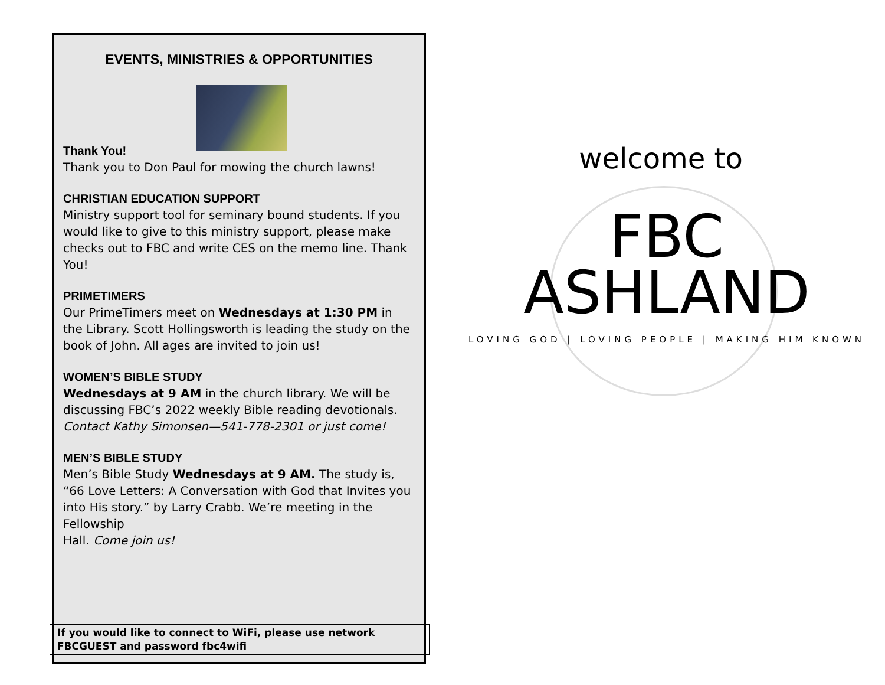EVENTS, MINISTRIES & OPPORTUNITIES
Thank You!
Thank you to Don Paul for mowing the church lawns!
CHRISTIAN EDUCATION SUPPORT
Ministry support tool for seminary bound students. If you would like to give to this ministry support, please make checks out to FBC and write CES on the memo line. Thank You!
PRIMETIMERS
Our PrimeTimers meet on Wednesdays at 1:30 PM in the Library. Scott Hollingsworth is leading the study on the book of John. All ages are invited to join us!
WOMEN’S BIBLE STUDY
Wednesdays at 9 AM in the church library. We will be discussing FBC’s 2022 weekly Bible reading devotionals. Contact Kathy Simonsen—541-778-2301 or just come!
MEN’S BIBLE STUDY
Men’s Bible Study Wednesdays at 9 AM. The study is, “66 Love Letters: A Conversation with God that Invites you into His story.” by Larry Crabb. We’re meeting in the Fellowship
Hall. Come join us!
If you would like to connect to WiFi, please use network FBCGUEST and password fbc4wifi
welcome to
FBC
ASHLAND
LOVING GOD | LOVING PEOPLE | MAKING HIM KNOWN